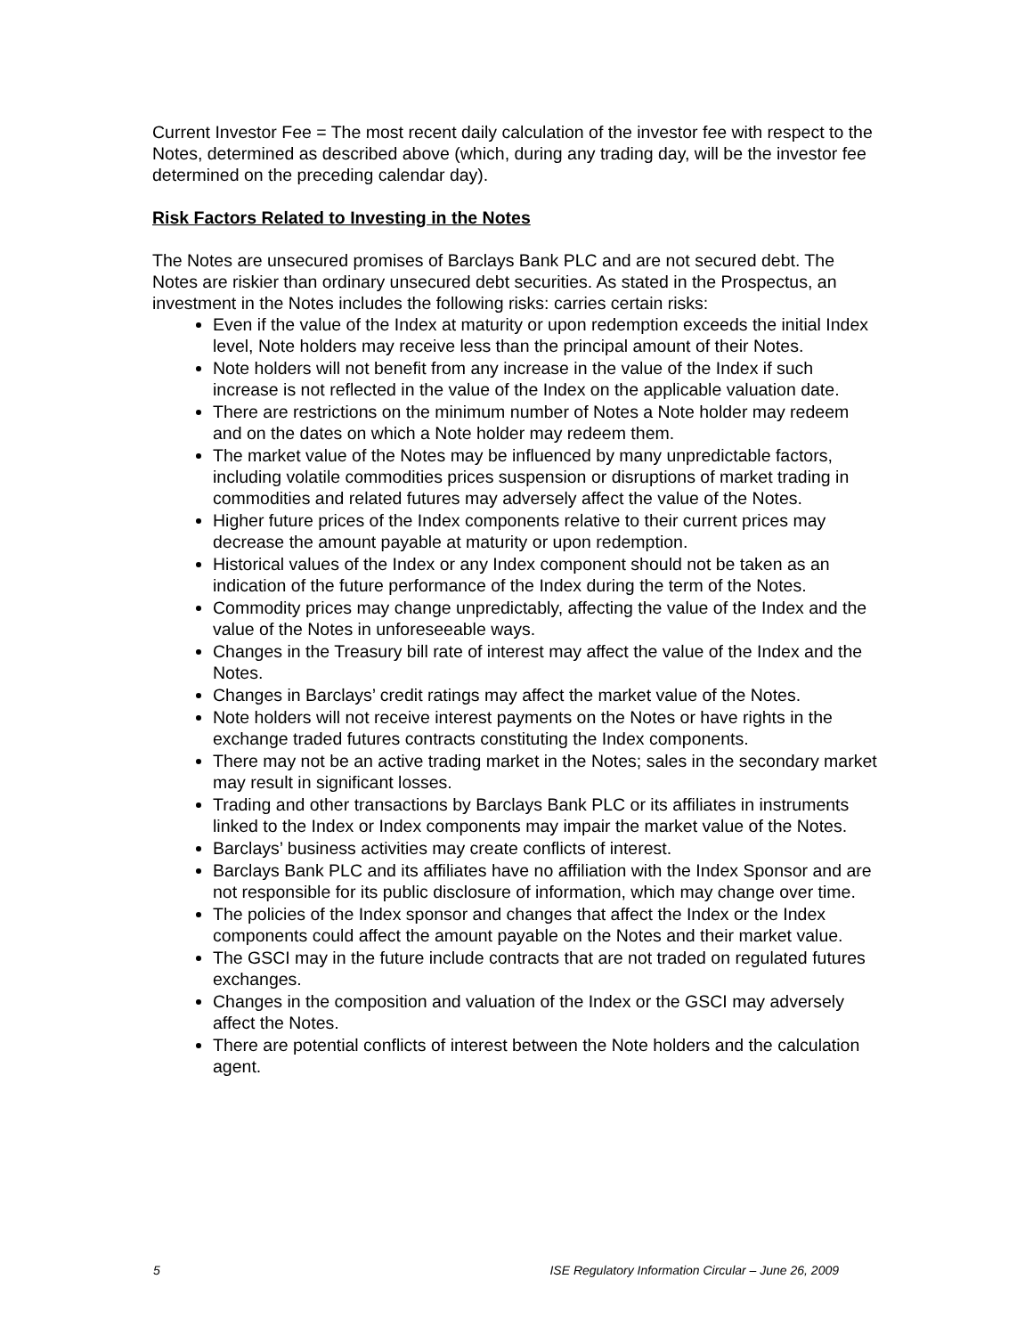Current Investor Fee = The most recent daily calculation of the investor fee with respect to the Notes, determined as described above (which, during any trading day, will be the investor fee determined on the preceding calendar day).
Risk Factors Related to Investing in the Notes
The Notes are unsecured promises of Barclays Bank PLC and are not secured debt. The Notes are riskier than ordinary unsecured debt securities. As stated in the Prospectus, an investment in the Notes includes the following risks: carries certain risks:
Even if the value of the Index at maturity or upon redemption exceeds the initial Index level, Note holders may receive less than the principal amount of their Notes.
Note holders will not benefit from any increase in the value of the Index if such increase is not reflected in the value of the Index on the applicable valuation date.
There are restrictions on the minimum number of Notes a Note holder may redeem and on the dates on which a Note holder may redeem them.
The market value of the Notes may be influenced by many unpredictable factors, including volatile commodities prices suspension or disruptions of market trading in commodities and related futures may adversely affect the value of the Notes.
Higher future prices of the Index components relative to their current prices may decrease the amount payable at maturity or upon redemption.
Historical values of the Index or any Index component should not be taken as an indication of the future performance of the Index during the term of the Notes.
Commodity prices may change unpredictably, affecting the value of the Index and the value of the Notes in unforeseeable ways.
Changes in the Treasury bill rate of interest may affect the value of the Index and the Notes.
Changes in Barclays’ credit ratings may affect the market value of the Notes.
Note holders will not receive interest payments on the Notes or have rights in the exchange traded futures contracts constituting the Index components.
There may not be an active trading market in the Notes; sales in the secondary market may result in significant losses.
Trading and other transactions by Barclays Bank PLC or its affiliates in instruments linked to the Index or Index components may impair the market value of the Notes.
Barclays’ business activities may create conflicts of interest.
Barclays Bank PLC and its affiliates have no affiliation with the Index Sponsor and are not responsible for its public disclosure of information, which may change over time.
The policies of the Index sponsor and changes that affect the Index or the Index components could affect the amount payable on the Notes and their market value.
The GSCI may in the future include contracts that are not traded on regulated futures exchanges.
Changes in the composition and valuation of the Index or the GSCI may adversely affect the Notes.
There are potential conflicts of interest between the Note holders and the calculation agent.
5 ISE Regulatory Information Circular – June 26, 2009